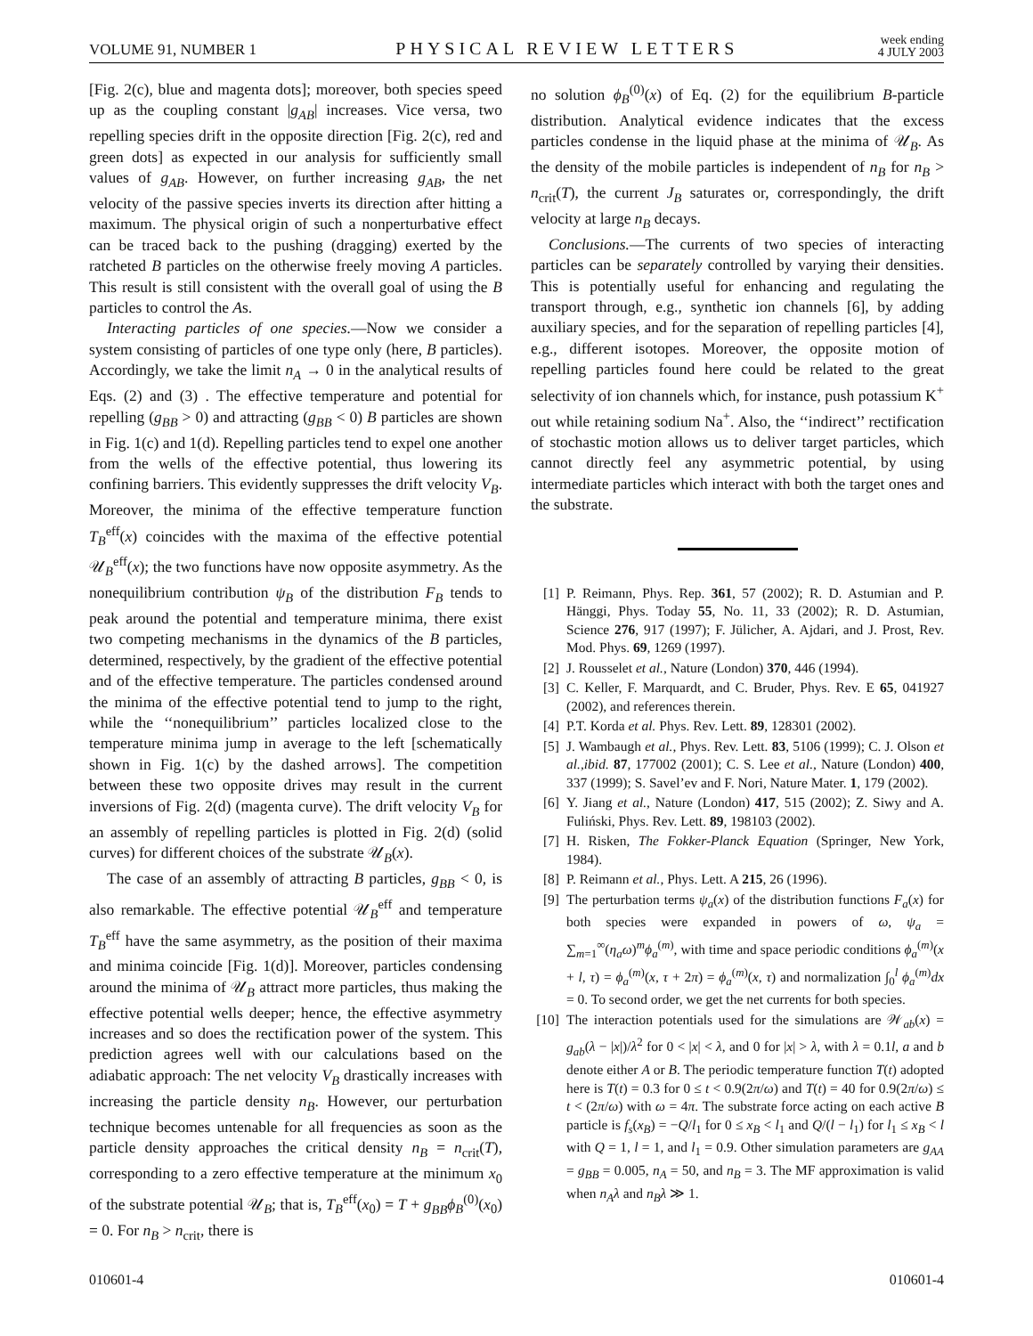VOLUME 91, NUMBER 1 PHYSICAL REVIEW LETTERS week ending
4 JULY 2003
[Fig. 2(c), blue and magenta dots]; moreover, both species speed up as the coupling constant |g<sub>AB</sub>| increases. Vice versa, two repelling species drift in the opposite direction [Fig. 2(c), red and green dots] as expected in our analysis for sufficiently small values of g<sub>AB</sub>. However, on further increasing g<sub>AB</sub>, the net velocity of the passive species inverts its direction after hitting a maximum. The physical origin of such a nonperturbative effect can be traced back to the pushing (dragging) exerted by the ratcheted B particles on the otherwise freely moving A particles. This result is still consistent with the overall goal of using the B particles to control the As.
Interacting particles of one species.—Now we consider a system consisting of particles of one type only (here, B particles). Accordingly, we take the limit n<sub>A</sub> → 0 in the analytical results of Eqs. (2) and (3) . The effective temperature and potential for repelling (g<sub>BB</sub> > 0) and attracting (g<sub>BB</sub> < 0) B particles are shown in Fig. 1(c) and 1(d). Repelling particles tend to expel one another from the wells of the effective potential, thus lowering its confining barriers. This evidently suppresses the drift velocity V<sub>B</sub>. Moreover, the minima of the effective temperature function T<sub>B</sub><sup>eff</sup>(x) coincides with the maxima of the effective potential 𝒰<sub>B</sub><sup>eff</sup>(x); the two functions have now opposite asymmetry. As the nonequilibrium contribution ψ<sub>B</sub> of the distribution F<sub>B</sub> tends to peak around the potential and temperature minima, there exist two competing mechanisms in the dynamics of the B particles, determined, respectively, by the gradient of the effective potential and of the effective temperature. The particles condensed around the minima of the effective potential tend to jump to the right, while the ‘‘nonequilibrium’’ particles localized close to the temperature minima jump in average to the left [schematically shown in Fig. 1(c) by the dashed arrows]. The competition between these two opposite drives may result in the current inversions of Fig. 2(d) (magenta curve). The drift velocity V<sub>B</sub> for an assembly of repelling particles is plotted in Fig. 2(d) (solid curves) for different choices of the substrate 𝒰<sub>B</sub>(x).
The case of an assembly of attracting B particles, g<sub>BB</sub> < 0, is also remarkable. The effective potential 𝒰<sub>B</sub><sup>eff</sup> and temperature T<sub>B</sub><sup>eff</sup> have the same asymmetry, as the position of their maxima and minima coincide [Fig. 1(d)]. Moreover, particles condensing around the minima of 𝒰<sub>B</sub> attract more particles, thus making the effective potential wells deeper; hence, the effective asymmetry increases and so does the rectification power of the system. This prediction agrees well with our calculations based on the adiabatic approach: The net velocity V<sub>B</sub> drastically increases with increasing the particle density n<sub>B</sub>. However, our perturbation technique becomes untenable for all frequencies as soon as the particle density approaches the critical density n<sub>B</sub> = n<sub>crit</sub>(T), corresponding to a zero effective temperature at the minimum x<sub>0</sub> of the substrate potential 𝒰<sub>B</sub>; that is, T<sub>B</sub><sup>eff</sup>(x<sub>0</sub>) = T + g<sub>BB</sub> ϕ<sub>B</sub><sup>(0)</sup>(x<sub>0</sub>) = 0. For n<sub>B</sub> > n<sub>crit</sub>, there is
no solution ϕ<sub>B</sub><sup>(0)</sup>(x) of Eq. (2) for the equilibrium B-particle distribution. Analytical evidence indicates that the excess particles condense in the liquid phase at the minima of 𝒰<sub>B</sub>. As the density of the mobile particles is independent of n<sub>B</sub> for n<sub>B</sub> > n<sub>crit</sub>(T), the current J<sub>B</sub> saturates or, correspondingly, the drift velocity at large n<sub>B</sub> decays.
Conclusions.—The currents of two species of interacting particles can be separately controlled by varying their densities. This is potentially useful for enhancing and regulating the transport through, e.g., synthetic ion channels [6], by adding auxiliary species, and for the separation of repelling particles [4], e.g., different isotopes. Moreover, the opposite motion of repelling particles found here could be related to the great selectivity of ion channels which, for instance, push potassium K<sup>+</sup> out while retaining sodium Na<sup>+</sup>. Also, the ‘‘indirect’’ rectification of stochastic motion allows us to deliver target particles, which cannot directly feel any asymmetric potential, by using intermediate particles which interact with both the target ones and the substrate.
[1] P. Reimann, Phys. Rep. 361, 57 (2002); R. D. Astumian and P. Hänggi, Phys. Today 55, No. 11, 33 (2002); R. D. Astumian, Science 276, 917 (1997); F. Jülicher, A. Ajdari, and J. Prost, Rev. Mod. Phys. 69, 1269 (1997).
[2] J. Rousselet et al., Nature (London) 370, 446 (1994).
[3] C. Keller, F. Marquardt, and C. Bruder, Phys. Rev. E 65, 041927 (2002), and references therein.
[4] P.T. Korda et al. Phys. Rev. Lett. 89, 128301 (2002).
[5] J. Wambaugh et al., Phys. Rev. Lett. 83, 5106 (1999); C. J. Olson et al.,ibid. 87, 177002 (2001); C. S. Lee et al., Nature (London) 400, 337 (1999); S. Savel’ev and F. Nori, Nature Mater. 1, 179 (2002).
[6] Y. Jiang et al., Nature (London) 417, 515 (2002); Z. Siwy and A. Fuliński, Phys. Rev. Lett. 89, 198103 (2002).
[7] H. Risken, The Fokker-Planck Equation (Springer, New York, 1984).
[8] P. Reimann et al., Phys. Lett. A 215, 26 (1996).
[9] The perturbation terms ψ<sub>a</sub>(x) of the distribution functions F<sub>a</sub>(x) for both species were expanded in powers of ω, ψ<sub>a</sub> = ∑<sub>m=1</sub><sup>∞</sup>(η<sub>a</sub>ω)<sup>m</sup>ϕ<sub>a</sub><sup>(m)</sup>, with time and space periodic conditions ϕ<sub>a</sub><sup>(m)</sup>(x + l, τ) = ϕ<sub>a</sub><sup>(m)</sup>(x, τ + 2π) = ϕ<sub>a</sub><sup>(m)</sup>(x, τ) and normalization ∫<sub>0</sub><sup>l</sup> ϕ<sub>a</sub><sup>(m)</sup>dx = 0. To second order, we get the net currents for both species.
[10] The interaction potentials used for the simulations are 𝒲<sub>ab</sub>(x) = g<sub>ab</sub>(λ − |x|)/λ<sup>2</sup> for 0 < |x| < λ, and 0 for |x| > λ, with λ = 0.1l, a and b denote either A or B. The periodic temperature function T(t) adopted here is T(t) = 0.3 for 0 ≤ t < 0.9(2π/ω) and T(t) = 40 for 0.9(2π/ω) ≤ t < (2π/ω) with ω = 4π. The substrate force acting on each active B particle is f<sub>s</sub>(x<sub>B</sub>) = −Q/l<sub>1</sub> for 0 ≤ x<sub>B</sub> < l<sub>1</sub> and Q/(l − l<sub>1</sub>) for l<sub>1</sub> ≤ x<sub>B</sub> < l with Q = 1, l = 1, and l<sub>1</sub> = 0.9. Other simulation parameters are g<sub>AA</sub> = g<sub>BB</sub> = 0.005, n<sub>A</sub> = 50, and n<sub>B</sub> = 3. The MF approximation is valid when n<sub>A</sub>λ and n<sub>B</sub>λ ≫ 1.
010601-4 010601-4